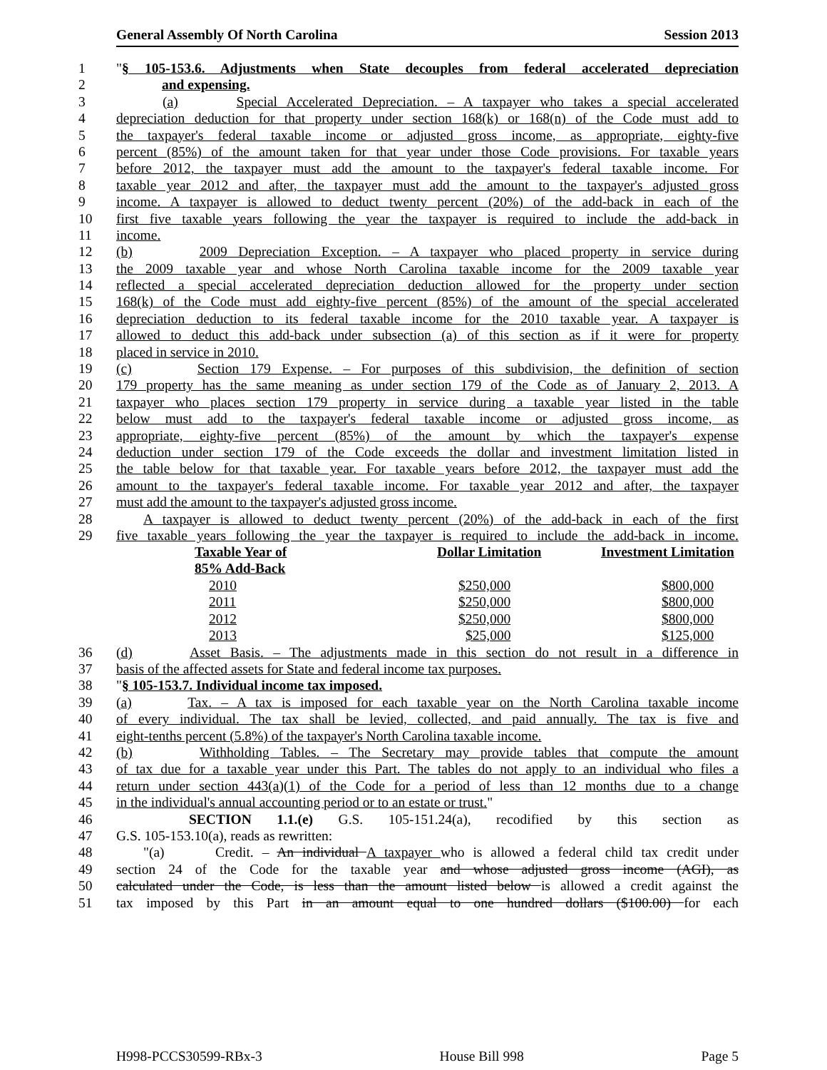General Assembly Of North Carolina Session 2013
1 "§ 105-153.6. Adjustments when State decouples from federal accelerated depreciation
2 and expensing.
3 (a) Special Accelerated Depreciation. – A taxpayer who takes a special accelerated
4 depreciation deduction for that property under section 168(k) or 168(n) of the Code must add to
5 the taxpayer's federal taxable income or adjusted gross income, as appropriate, eighty-five
6 percent (85%) of the amount taken for that year under those Code provisions. For taxable years
7 before 2012, the taxpayer must add the amount to the taxpayer's federal taxable income. For
8 taxable year 2012 and after, the taxpayer must add the amount to the taxpayer's adjusted gross
9 income. A taxpayer is allowed to deduct twenty percent (20%) of the add-back in each of the
10 first five taxable years following the year the taxpayer is required to include the add-back in
11 income.
12 (b) 2009 Depreciation Exception. – A taxpayer who placed property in service during
13 the 2009 taxable year and whose North Carolina taxable income for the 2009 taxable year
14 reflected a special accelerated depreciation deduction allowed for the property under section
15 168(k) of the Code must add eighty-five percent (85%) of the amount of the special accelerated
16 depreciation deduction to its federal taxable income for the 2010 taxable year. A taxpayer is
17 allowed to deduct this add-back under subsection (a) of this section as if it were for property
18 placed in service in 2010.
19 (c) Section 179 Expense. – For purposes of this subdivision, the definition of section
20 179 property has the same meaning as under section 179 of the Code as of January 2, 2013. A
21 taxpayer who places section 179 property in service during a taxable year listed in the table
22 below must add to the taxpayer's federal taxable income or adjusted gross income, as
23 appropriate, eighty-five percent (85%) of the amount by which the taxpayer's expense
24 deduction under section 179 of the Code exceeds the dollar and investment limitation listed in
25 the table below for that taxable year. For taxable years before 2012, the taxpayer must add the
26 amount to the taxpayer's federal taxable income. For taxable year 2012 and after, the taxpayer
27 must add the amount to the taxpayer's adjusted gross income.
28 A taxpayer is allowed to deduct twenty percent (20%) of the add-back in each of the first
29 five taxable years following the year the taxpayer is required to include the add-back in income.
| | Taxable Year of | Dollar Limitation | Investment Limitation |
| | 85% Add-Back | | |
| | 2010 | $250,000 | $800,000 |
| | 2011 | $250,000 | $800,000 |
| | 2012 | $250,000 | $800,000 |
| | 2013 | $25,000 | $125,000 |
36 (d) Asset Basis. – The adjustments made in this section do not result in a difference in
37 basis of the affected assets for State and federal income tax purposes.
38 "§ 105-153.7. Individual income tax imposed.
39 (a) Tax. – A tax is imposed for each taxable year on the North Carolina taxable income
40 of every individual. The tax shall be levied, collected, and paid annually. The tax is five and
41 eight-tenths percent (5.8%) of the taxpayer's North Carolina taxable income.
42 (b) Withholding Tables. – The Secretary may provide tables that compute the amount
43 of tax due for a taxable year under this Part. The tables do not apply to an individual who files a
44 return under section 443(a)(1) of the Code for a period of less than 12 months due to a change
45 in the individual's annual accounting period or to an estate or trust."
46 SECTION 1.1.(e) G.S. 105-151.24(a), recodified by this section as
47 G.S. 105-153.10(a), reads as rewritten:
48 "(a) Credit. – An individual A taxpayer who is allowed a federal child tax credit under
49 section 24 of the Code for the taxable year and whose adjusted gross income (AGI), as
50 calculated under the Code, is less than the amount listed below is allowed a credit against the
51 tax imposed by this Part in an amount equal to one hundred dollars ($100.00) for each
H998-PCCS30599-RBx-3 House Bill 998 Page 5